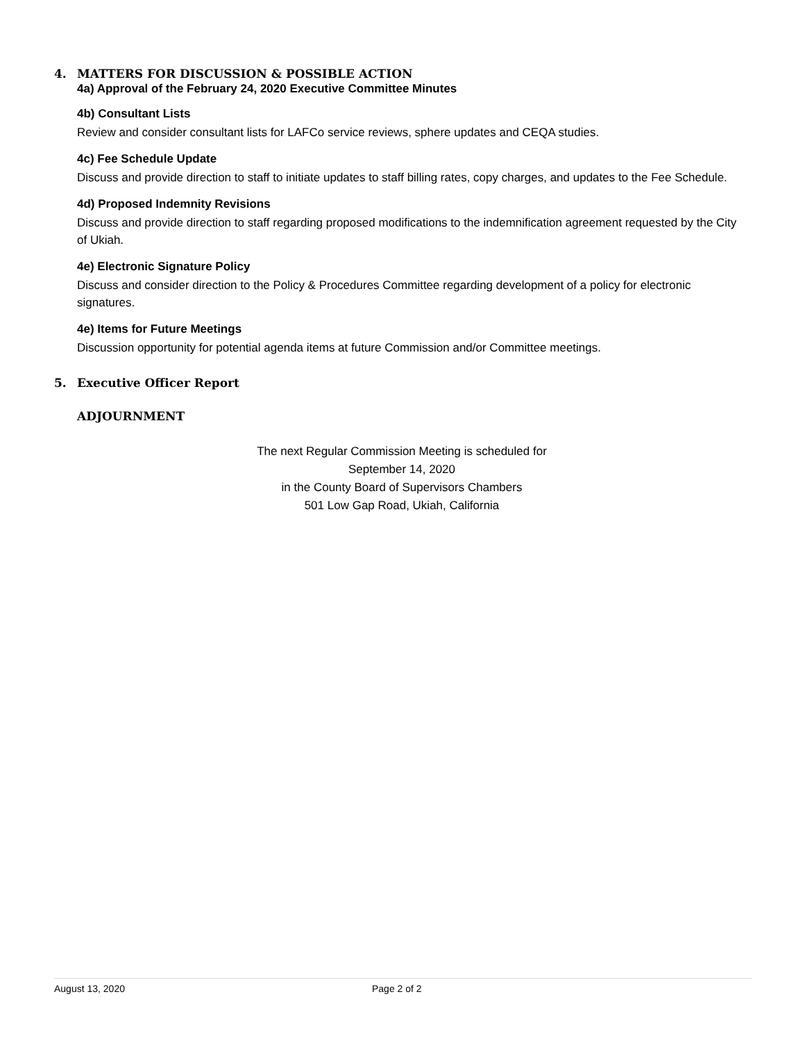4. MATTERS FOR DISCUSSION & POSSIBLE ACTION
4a) Approval of the February 24, 2020 Executive Committee Minutes
4b) Consultant Lists
Review and consider consultant lists for LAFCo service reviews, sphere updates and CEQA studies.
4c) Fee Schedule Update
Discuss and provide direction to staff to initiate updates to staff billing rates, copy charges, and updates to the Fee Schedule.
4d) Proposed Indemnity Revisions
Discuss and provide direction to staff regarding proposed modifications to the indemnification agreement requested by the City of Ukiah.
4e) Electronic Signature Policy
Discuss and consider direction to the Policy & Procedures Committee regarding development of a policy for electronic signatures.
4e) Items for Future Meetings
Discussion opportunity for potential agenda items at future Commission and/or Committee meetings.
5. Executive Officer Report
ADJOURNMENT
The next Regular Commission Meeting is scheduled for
September 14, 2020
in the County Board of Supervisors Chambers
501 Low Gap Road, Ukiah, California
August 13, 2020 Page 2 of 2